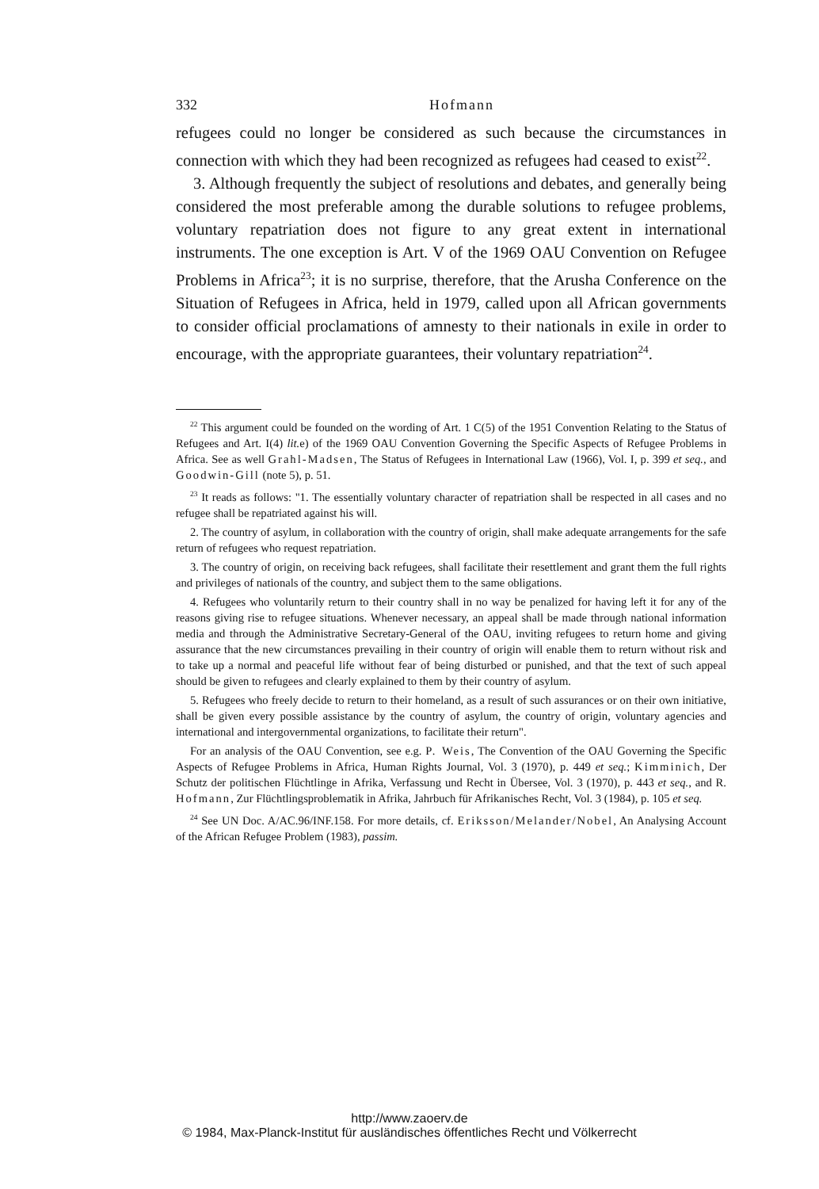332 Hofmann
refugees could no longer be considered as such because the circumstances in connection with which they had been recognized as refugees had ceased to exist<sup>22</sup>.
3. Although frequently the subject of resolutions and debates, and generally being considered the most preferable among the durable solutions to refugee problems, voluntary repatriation does not figure to any great extent in international instruments. The one exception is Art. V of the 1969 OAU Convention on Refugee Problems in Africa<sup>23</sup>; it is no surprise, therefore, that the Arusha Conference on the Situation of Refugees in Africa, held in 1979, called upon all African governments to consider official proclamations of amnesty to their nationals in exile in order to encourage, with the appropriate guarantees, their voluntary repatriation<sup>24</sup>.
<sup>22</sup> This argument could be founded on the wording of Art. 1 C(5) of the 1951 Convention Relating to the Status of Refugees and Art. I(4) lit. e) of the 1969 OAU Convention Governing the Specific Aspects of Refugee Problems in Africa. See as well Grahl-Madsen, The Status of Refugees in International Law (1966), Vol. I, p. 399 et seq., and Goodwin-Gill (note 5), p. 51.
<sup>23</sup> It reads as follows: "1. The essentially voluntary character of repatriation shall be respected in all cases and no refugee shall be repatriated against his will.
2. The country of asylum, in collaboration with the country of origin, shall make adequate arrangements for the safe return of refugees who request repatriation.
3. The country of origin, on receiving back refugees, shall facilitate their resettlement and grant them the full rights and privileges of nationals of the country, and subject them to the same obligations.
4. Refugees who voluntarily return to their country shall in no way be penalized for having left it for any of the reasons giving rise to refugee situations. Whenever necessary, an appeal shall be made through national information media and through the Administrative Secretary-General of the OAU, inviting refugees to return home and giving assurance that the new circumstances prevailing in their country of origin will enable them to return without risk and to take up a normal and peaceful life without fear of being disturbed or punished, and that the text of such appeal should be given to refugees and clearly explained to them by their country of asylum.
5. Refugees who freely decide to return to their homeland, as a result of such assurances or on their own initiative, shall be given every possible assistance by the country of asylum, the country of origin, voluntary agencies and international and intergovernmental organizations, to facilitate their return".
For an analysis of the OAU Convention, see e.g. P. Weis, The Convention of the OAU Governing the Specific Aspects of Refugee Problems in Africa, Human Rights Journal, Vol. 3 (1970), p. 449 et seq.; Kimminich, Der Schutz der politischen Flüchtlinge in Afrika, Verfassung und Recht in Übersee, Vol. 3 (1970), p. 443 et seq., and R. Hofmann, Zur Flüchtlingsproblematik in Afrika, Jahrbuch für Afrikanisches Recht, Vol. 3 (1984), p. 105 et seq.
<sup>24</sup> See UN Doc. A/AC.96/INF.158. For more details, cf. Eriksson/Melander/Nobel, An Analysing Account of the African Refugee Problem (1983), passim.
http://www.zaoerv.de
© 1984, Max-Planck-Institut für ausländisches öffentliches Recht und Völkerrecht